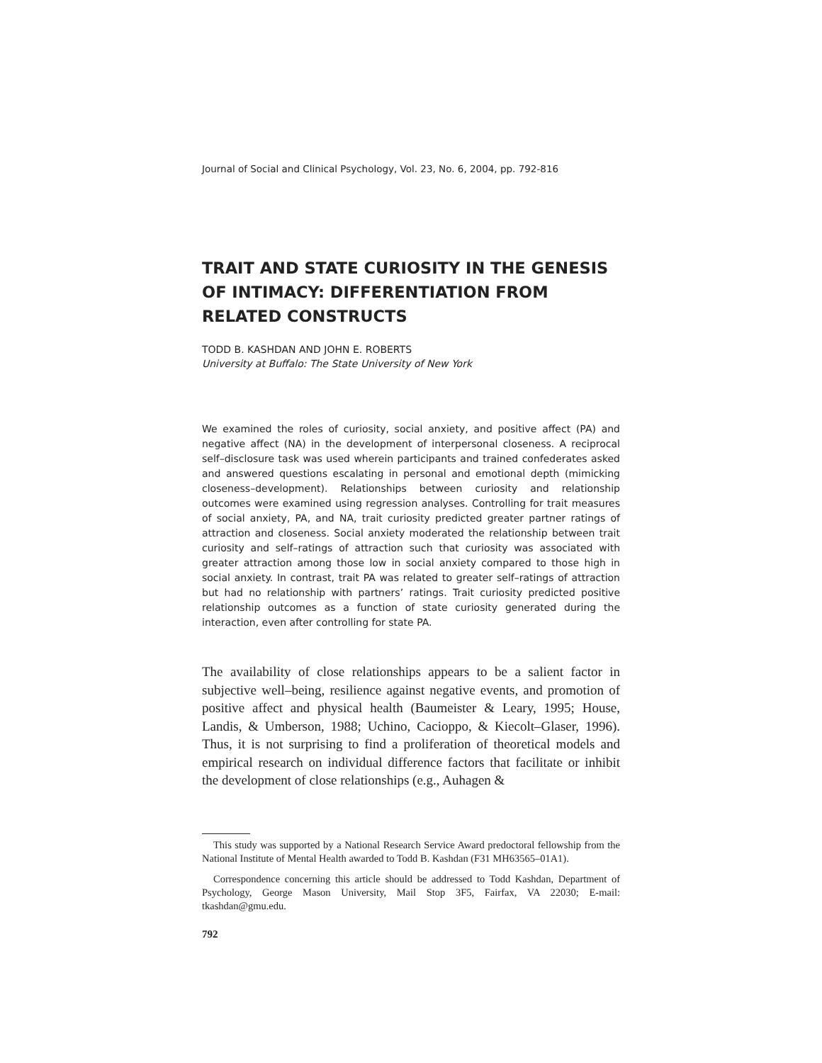Journal of Social and Clinical Psychology, Vol. 23, No. 6, 2004, pp. 792-816
TRAIT AND STATE CURIOSITY IN THE GENESIS OF INTIMACY: DIFFERENTIATION FROM RELATED CONSTRUCTS
TODD B. KASHDAN AND JOHN E. ROBERTS
University at Buffalo: The State University of New York
We examined the roles of curiosity, social anxiety, and positive affect (PA) and negative affect (NA) in the development of interpersonal closeness. A reciprocal self–disclosure task was used wherein participants and trained confederates asked and answered questions escalating in personal and emotional depth (mimicking closeness–development). Relationships between curiosity and relationship outcomes were examined using regression analyses. Controlling for trait measures of social anxiety, PA, and NA, trait curiosity predicted greater partner ratings of attraction and closeness. Social anxiety moderated the relationship between trait curiosity and self–ratings of attraction such that curiosity was associated with greater attraction among those low in social anxiety compared to those high in social anxiety. In contrast, trait PA was related to greater self–ratings of attraction but had no relationship with partners’ ratings. Trait curiosity predicted positive relationship outcomes as a function of state curiosity generated during the interaction, even after controlling for state PA.
The availability of close relationships appears to be a salient factor in subjective well–being, resilience against negative events, and promotion of positive affect and physical health (Baumeister & Leary, 1995; House, Landis, & Umberson, 1988; Uchino, Cacioppo, & Kiecolt–Glaser, 1996). Thus, it is not surprising to find a proliferation of theoretical models and empirical research on individual difference factors that facilitate or inhibit the development of close relationships (e.g., Auhagen &
This study was supported by a National Research Service Award predoctoral fellowship from the National Institute of Mental Health awarded to Todd B. Kashdan (F31 MH63565–01A1).
Correspondence concerning this article should be addressed to Todd Kashdan, Department of Psychology, George Mason University, Mail Stop 3F5, Fairfax, VA 22030; E-mail: tkashdan@gmu.edu.
792